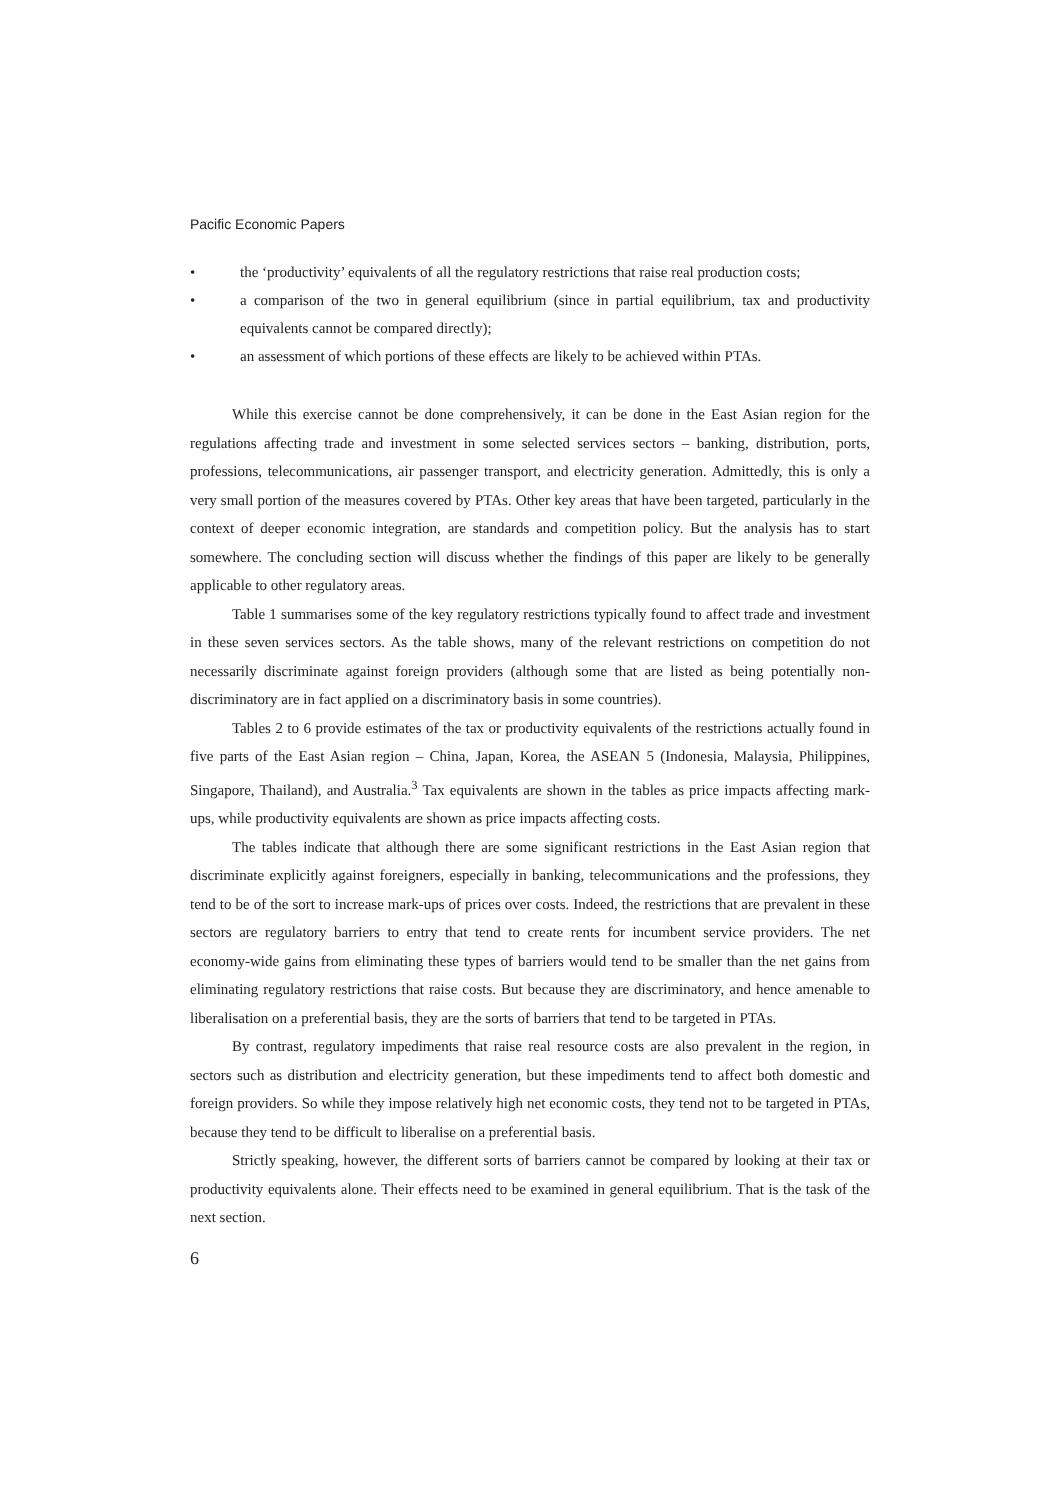Pacific Economic Papers
• the ‘productivity’ equivalents of all the regulatory restrictions that raise real production costs;
• a comparison of the two in general equilibrium (since in partial equilibrium, tax and productivity equivalents cannot be compared directly);
• an assessment of which portions of these effects are likely to be achieved within PTAs.
While this exercise cannot be done comprehensively, it can be done in the East Asian region for the regulations affecting trade and investment in some selected services sectors – banking, distribution, ports, professions, telecommunications, air passenger transport, and electricity generation. Admittedly, this is only a very small portion of the measures covered by PTAs. Other key areas that have been targeted, particularly in the context of deeper economic integration, are standards and competition policy. But the analysis has to start somewhere. The concluding section will discuss whether the findings of this paper are likely to be generally applicable to other regulatory areas.
Table 1 summarises some of the key regulatory restrictions typically found to affect trade and investment in these seven services sectors. As the table shows, many of the relevant restrictions on competition do not necessarily discriminate against foreign providers (although some that are listed as being potentially non-discriminatory are in fact applied on a discriminatory basis in some countries).
Tables 2 to 6 provide estimates of the tax or productivity equivalents of the restrictions actually found in five parts of the East Asian region – China, Japan, Korea, the ASEAN 5 (Indonesia, Malaysia, Philippines, Singapore, Thailand), and Australia.<sup>3</sup> Tax equivalents are shown in the tables as price impacts affecting mark-ups, while productivity equivalents are shown as price impacts affecting costs.
The tables indicate that although there are some significant restrictions in the East Asian region that discriminate explicitly against foreigners, especially in banking, telecommunications and the professions, they tend to be of the sort to increase mark-ups of prices over costs. Indeed, the restrictions that are prevalent in these sectors are regulatory barriers to entry that tend to create rents for incumbent service providers. The net economy-wide gains from eliminating these types of barriers would tend to be smaller than the net gains from eliminating regulatory restrictions that raise costs. But because they are discriminatory, and hence amenable to liberalisation on a preferential basis, they are the sorts of barriers that tend to be targeted in PTAs.
By contrast, regulatory impediments that raise real resource costs are also prevalent in the region, in sectors such as distribution and electricity generation, but these impediments tend to affect both domestic and foreign providers. So while they impose relatively high net economic costs, they tend not to be targeted in PTAs, because they tend to be difficult to liberalise on a preferential basis.
Strictly speaking, however, the different sorts of barriers cannot be compared by looking at their tax or productivity equivalents alone. Their effects need to be examined in general equilibrium. That is the task of the next section.
6